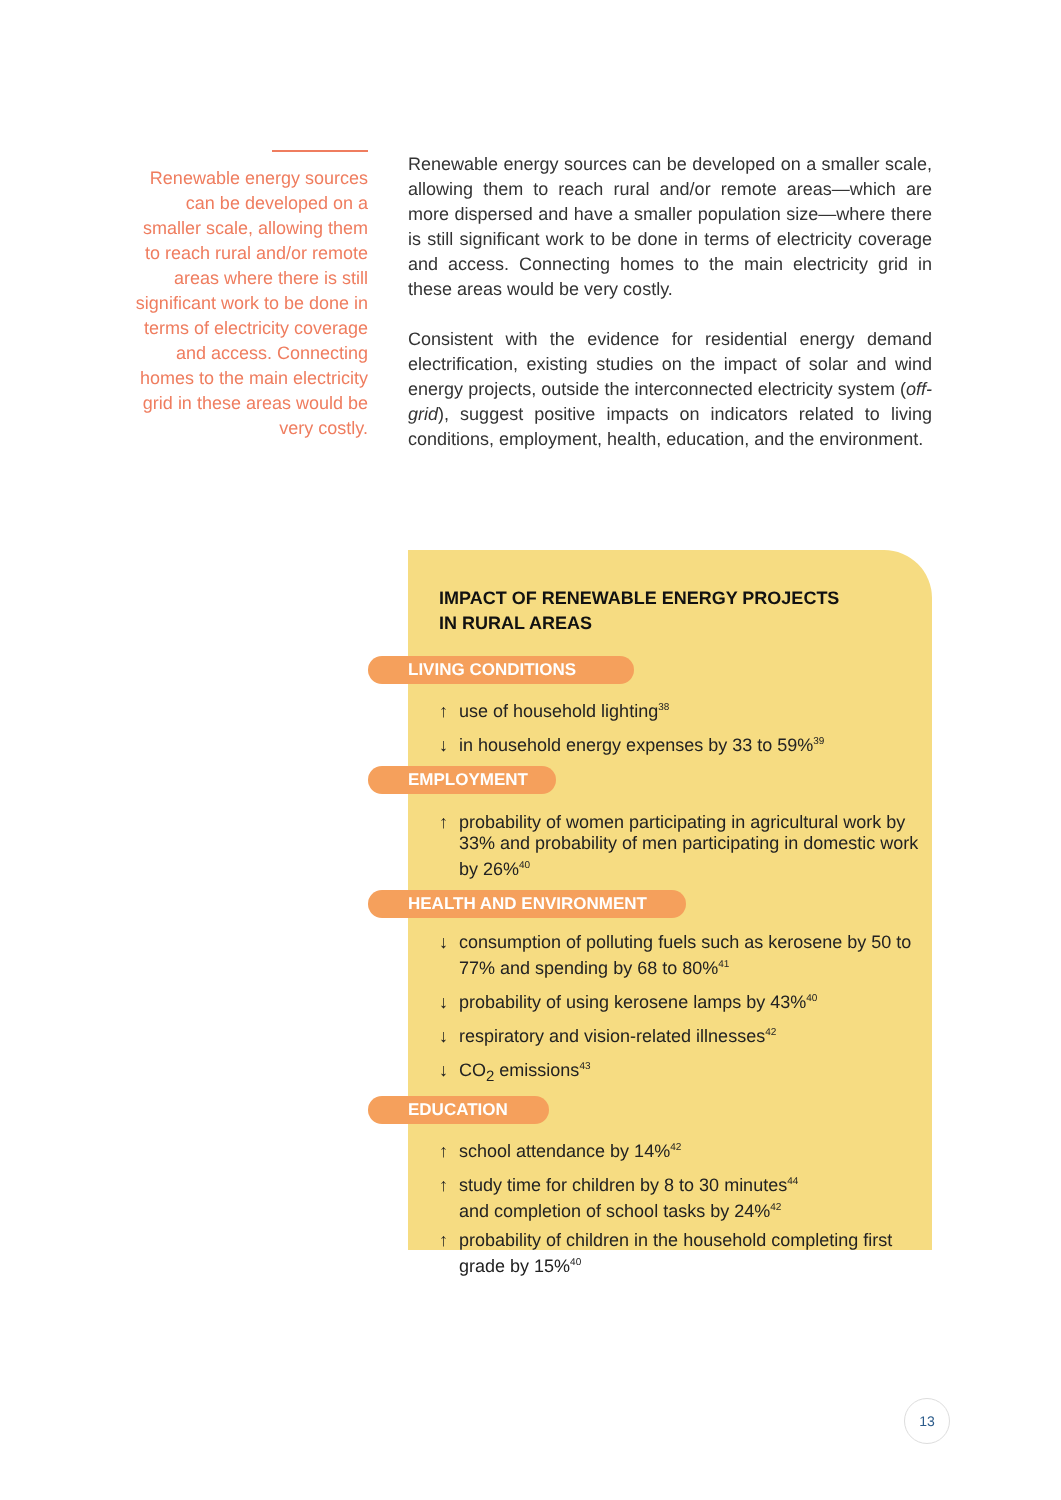Renewable energy sources can be developed on a smaller scale, allowing them to reach rural and/or remote areas where there is still significant work to be done in terms of electricity coverage and access. Connecting homes to the main electricity grid in these areas would be very costly.
Renewable energy sources can be developed on a smaller scale, allowing them to reach rural and/or remote areas—which are more dispersed and have a smaller population size—where there is still significant work to be done in terms of electricity coverage and access. Connecting homes to the main electricity grid in these areas would be very costly.
Consistent with the evidence for residential energy demand electrification, existing studies on the impact of solar and wind energy projects, outside the interconnected electricity system (off-grid), suggest positive impacts on indicators related to living conditions, employment, health, education, and the environment.
IMPACT OF RENEWABLE ENERGY PROJECTS
IN RURAL AREAS
LIVING CONDITIONS
↑ use of household lighting<sup>38</sup>
↓ in household energy expenses by 33 to 59%<sup>39</sup>
EMPLOYMENT
↑ probability of women participating in agricultural work by 33% and probability of men participating in domestic work by 26%<sup>40</sup>
HEALTH AND ENVIRONMENT
↓ consumption of polluting fuels such as kerosene by 50 to 77% and spending by 68 to 80%<sup>41</sup>
↓ probability of using kerosene lamps by 43%<sup>40</sup>
↓ respiratory and vision-related illnesses<sup>42</sup>
↓ CO<sub>2</sub> emissions<sup>43</sup>
EDUCATION
↑ school attendance by 14%<sup>42</sup>
↑ study time for children by 8 to 30 minutes<sup>44</sup>
and completion of school tasks by 24%<sup>42</sup>
↑ probability of children in the household completing first grade by 15%<sup>40</sup>
13